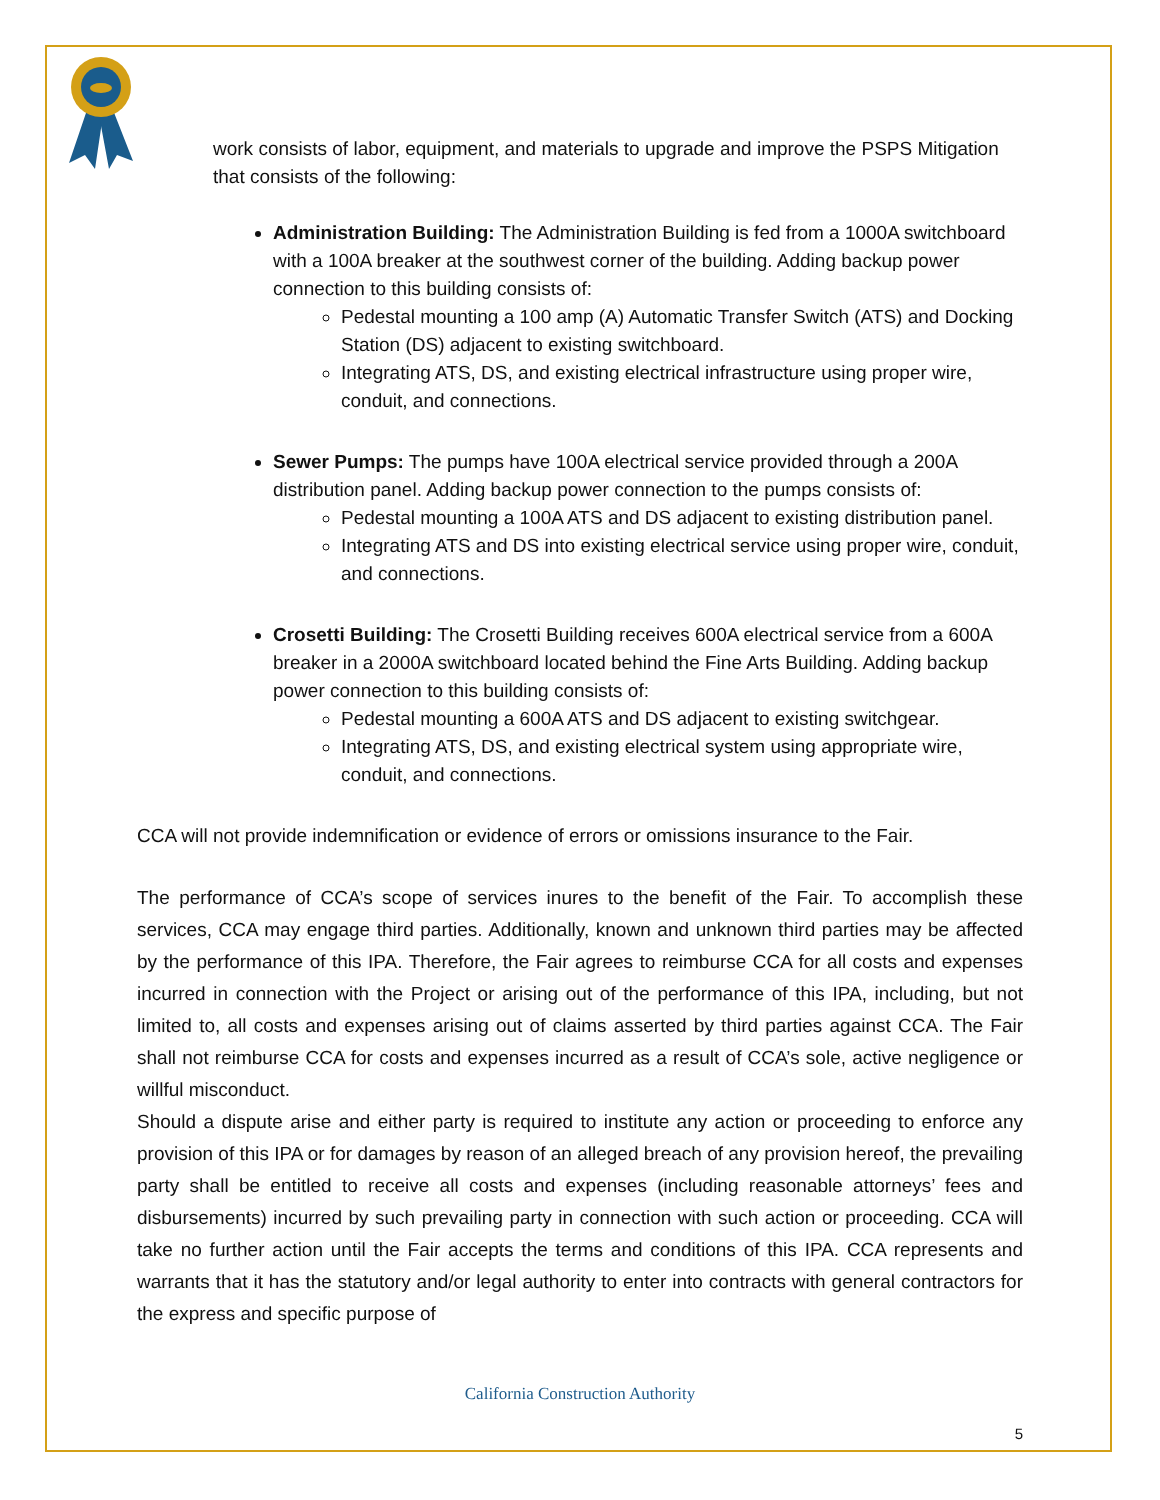work consists of labor, equipment, and materials to upgrade and improve the PSPS Mitigation that consists of the following:
Administration Building: The Administration Building is fed from a 1000A switchboard with a 100A breaker at the southwest corner of the building. Adding backup power connection to this building consists of:
Pedestal mounting a 100 amp (A) Automatic Transfer Switch (ATS) and Docking Station (DS) adjacent to existing switchboard.
Integrating ATS, DS, and existing electrical infrastructure using proper wire, conduit, and connections.
Sewer Pumps: The pumps have 100A electrical service provided through a 200A distribution panel. Adding backup power connection to the pumps consists of:
Pedestal mounting a 100A ATS and DS adjacent to existing distribution panel.
Integrating ATS and DS into existing electrical service using proper wire, conduit, and connections.
Crosetti Building: The Crosetti Building receives 600A electrical service from a 600A breaker in a 2000A switchboard located behind the Fine Arts Building. Adding backup power connection to this building consists of:
Pedestal mounting a 600A ATS and DS adjacent to existing switchgear.
Integrating ATS, DS, and existing electrical system using appropriate wire, conduit, and connections.
CCA will not provide indemnification or evidence of errors or omissions insurance to the Fair.
The performance of CCA’s scope of services inures to the benefit of the Fair. To accomplish these services, CCA may engage third parties. Additionally, known and unknown third parties may be affected by the performance of this IPA. Therefore, the Fair agrees to reimburse CCA for all costs and expenses incurred in connection with the Project or arising out of the performance of this IPA, including, but not limited to, all costs and expenses arising out of claims asserted by third parties against CCA. The Fair shall not reimburse CCA for costs and expenses incurred as a result of CCA’s sole, active negligence or willful misconduct.
Should a dispute arise and either party is required to institute any action or proceeding to enforce any provision of this IPA or for damages by reason of an alleged breach of any provision hereof, the prevailing party shall be entitled to receive all costs and expenses (including reasonable attorneys’ fees and disbursements) incurred by such prevailing party in connection with such action or proceeding. CCA will take no further action until the Fair accepts the terms and conditions of this IPA. CCA represents and warrants that it has the statutory and/or legal authority to enter into contracts with general contractors for the express and specific purpose of
California Construction Authority
5